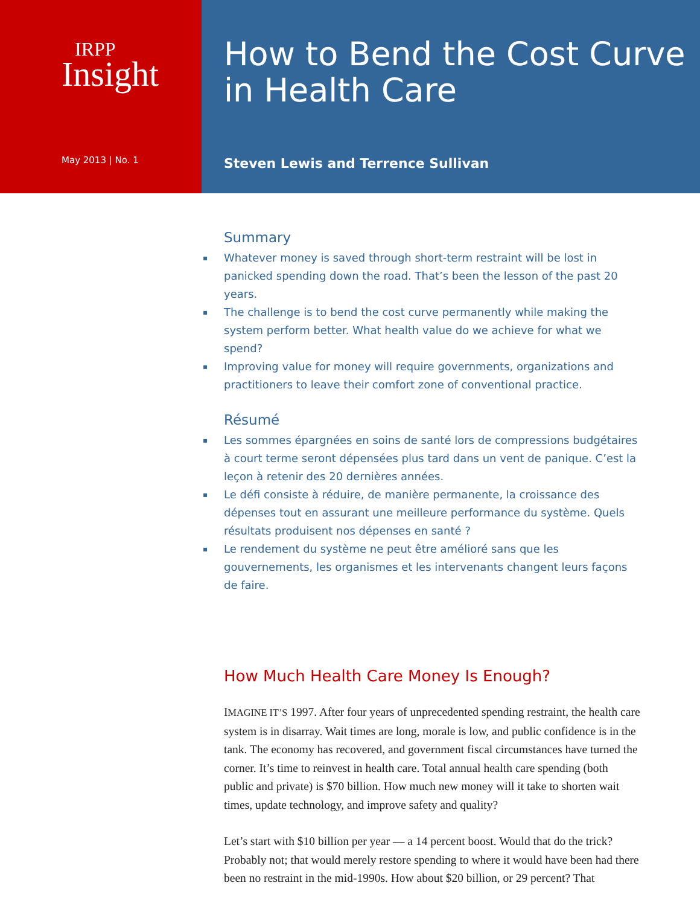IRPP
Insight
May 2013 | No. 1
How to Bend the Cost Curve in Health Care
Steven Lewis and Terrence Sullivan
Summary
▪ Whatever money is saved through short-term restraint will be lost in panicked spending down the road. That’s been the lesson of the past 20 years.
▪ The challenge is to bend the cost curve permanently while making the system perform better. What health value do we achieve for what we spend?
▪ Improving value for money will require governments, organizations and practitioners to leave their comfort zone of conventional practice.
Résumé
▪ Les sommes épargnées en soins de santé lors de compressions budgétaires à court terme seront dépensées plus tard dans un vent de panique. C’est la leçon à retenir des 20 dernières années.
▪ Le défi consiste à réduire, de manière permanente, la croissance des dépenses tout en assurant une meilleure performance du système. Quels résultats produisent nos dépenses en santé ?
▪ Le rendement du système ne peut être amélioré sans que les gouvernements, les organismes et les intervenants changent leurs façons de faire.
How Much Health Care Money Is Enough?
IMAGINE IT’S 1997. After four years of unprecedented spending restraint, the health care system is in disarray. Wait times are long, morale is low, and public confidence is in the tank. The economy has recovered, and government fiscal circumstances have turned the corner. It’s time to reinvest in health care. Total annual health care spending (both public and private) is $70 billion. How much new money will it take to shorten wait times, update technology, and improve safety and quality?
Let’s start with $10 billion per year — a 14 percent boost. Would that do the trick? Probably not; that would merely restore spending to where it would have been had there been no restraint in the mid-1990s. How about $20 billion, or 29 percent? That